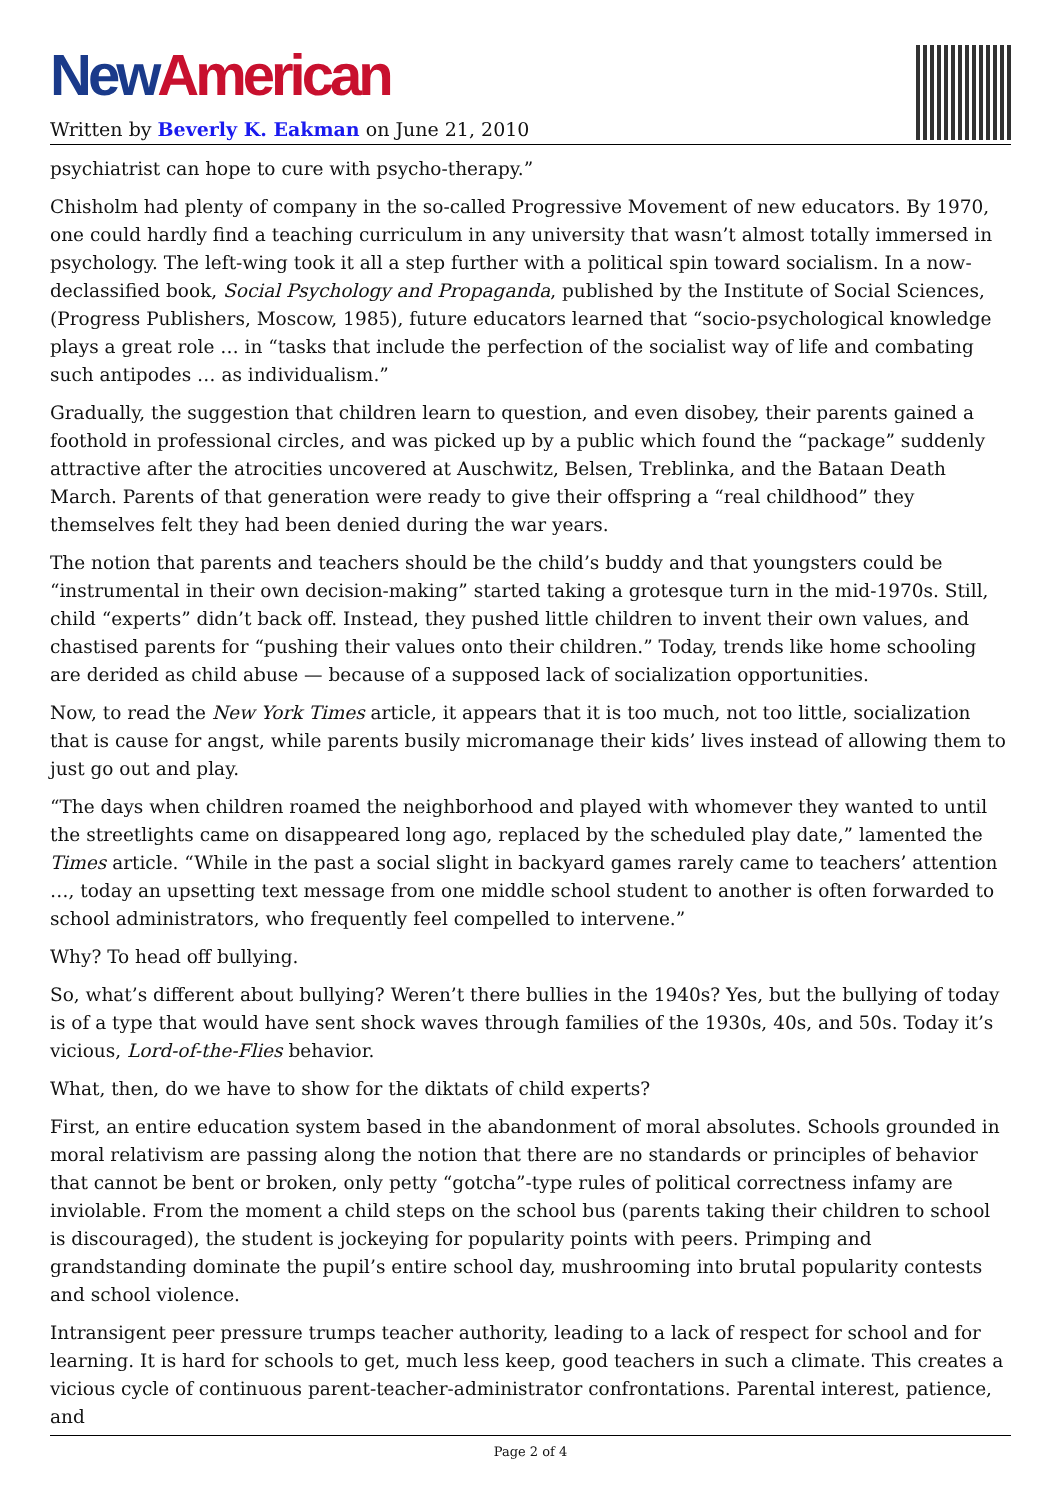New American
Written by Beverly K. Eakman on June 21, 2010
psychiatrist can hope to cure with psycho-therapy.”
Chisholm had plenty of company in the so-called Progressive Movement of new educators. By 1970, one could hardly find a teaching curriculum in any university that wasn’t almost totally immersed in psychology. The left-wing took it all a step further with a political spin toward socialism. In a now-declassified book, Social Psychology and Propaganda, published by the Institute of Social Sciences, (Progress Publishers, Moscow, 1985), future educators learned that “socio-psychological knowledge plays a great role … in “tasks that include the perfection of the socialist way of life and combating such antipodes … as individualism.”
Gradually, the suggestion that children learn to question, and even disobey, their parents gained a foothold in professional circles, and was picked up by a public which found the “package” suddenly attractive after the atrocities uncovered at Auschwitz, Belsen, Treblinka, and the Bataan Death March. Parents of that generation were ready to give their offspring a “real childhood” they themselves felt they had been denied during the war years.
The notion that parents and teachers should be the child’s buddy and that youngsters could be “instrumental in their own decision-making” started taking a grotesque turn in the mid-1970s. Still, child “experts” didn’t back off. Instead, they pushed little children to invent their own values, and chastised parents for “pushing their values onto their children.” Today, trends like home schooling are derided as child abuse — because of a supposed lack of socialization opportunities.
Now, to read the New York Times article, it appears that it is too much, not too little, socialization that is cause for angst, while parents busily micromanage their kids’ lives instead of allowing them to just go out and play.
“The days when children roamed the neighborhood and played with whomever they wanted to until the streetlights came on disappeared long ago, replaced by the scheduled play date,” lamented the Times article. “While in the past a social slight in backyard games rarely came to teachers’ attention …, today an upsetting text message from one middle school student to another is often forwarded to school administrators, who frequently feel compelled to intervene.”
Why? To head off bullying.
So, what’s different about bullying? Weren’t there bullies in the 1940s? Yes, but the bullying of today is of a type that would have sent shock waves through families of the 1930s, 40s, and 50s. Today it’s vicious, Lord-of-the-Flies behavior.
What, then, do we have to show for the diktats of child experts?
First, an entire education system based in the abandonment of moral absolutes. Schools grounded in moral relativism are passing along the notion that there are no standards or principles of behavior that cannot be bent or broken, only petty “gotcha”-type rules of political correctness infamy are inviolable. From the moment a child steps on the school bus (parents taking their children to school is discouraged), the student is jockeying for popularity points with peers. Primping and grandstanding dominate the pupil’s entire school day, mushrooming into brutal popularity contests and school violence.
Intransigent peer pressure trumps teacher authority, leading to a lack of respect for school and for learning. It is hard for schools to get, much less keep, good teachers in such a climate. This creates a vicious cycle of continuous parent-teacher-administrator confrontations. Parental interest, patience, and
Page 2 of 4